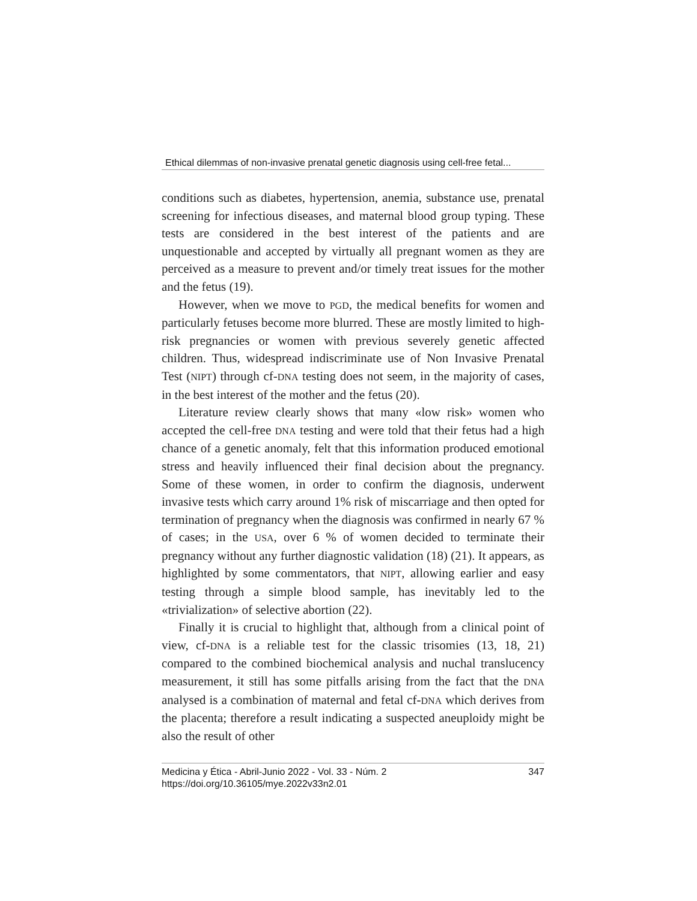Ethical dilemmas of non-invasive prenatal genetic diagnosis using cell-free fetal...
conditions such as diabetes, hypertension, anemia, substance use, prenatal screening for infectious diseases, and maternal blood group typing. These tests are considered in the best interest of the patients and are unquestionable and accepted by virtually all pregnant women as they are perceived as a measure to prevent and/or timely treat issues for the mother and the fetus (19).
However, when we move to PGD, the medical benefits for women and particularly fetuses become more blurred. These are mostly limited to high-risk pregnancies or women with previous severely genetic affected children. Thus, widespread indiscriminate use of Non Invasive Prenatal Test (NIPT) through cf-DNA testing does not seem, in the majority of cases, in the best interest of the mother and the fetus (20).
Literature review clearly shows that many «low risk» women who accepted the cell-free DNA testing and were told that their fetus had a high chance of a genetic anomaly, felt that this information produced emotional stress and heavily influenced their final decision about the pregnancy. Some of these women, in order to confirm the diagnosis, underwent invasive tests which carry around 1% risk of miscarriage and then opted for termination of pregnancy when the diagnosis was confirmed in nearly 67 % of cases; in the USA, over 6 % of women decided to terminate their pregnancy without any further diagnostic validation (18) (21). It appears, as highlighted by some commentators, that NIPT, allowing earlier and easy testing through a simple blood sample, has inevitably led to the «trivialization» of selective abortion (22).
Finally it is crucial to highlight that, although from a clinical point of view, cf-DNA is a reliable test for the classic trisomies (13, 18, 21) compared to the combined biochemical analysis and nuchal translucency measurement, it still has some pitfalls arising from the fact that the DNA analysed is a combination of maternal and fetal cf-DNA which derives from the placenta; therefore a result indicating a suspected aneuploidy might be also the result of other
Medicina y Ética - Abril-Junio 2022 - Vol. 33 - Núm. 2
https://doi.org/10.36105/mye.2022v33n2.01
347